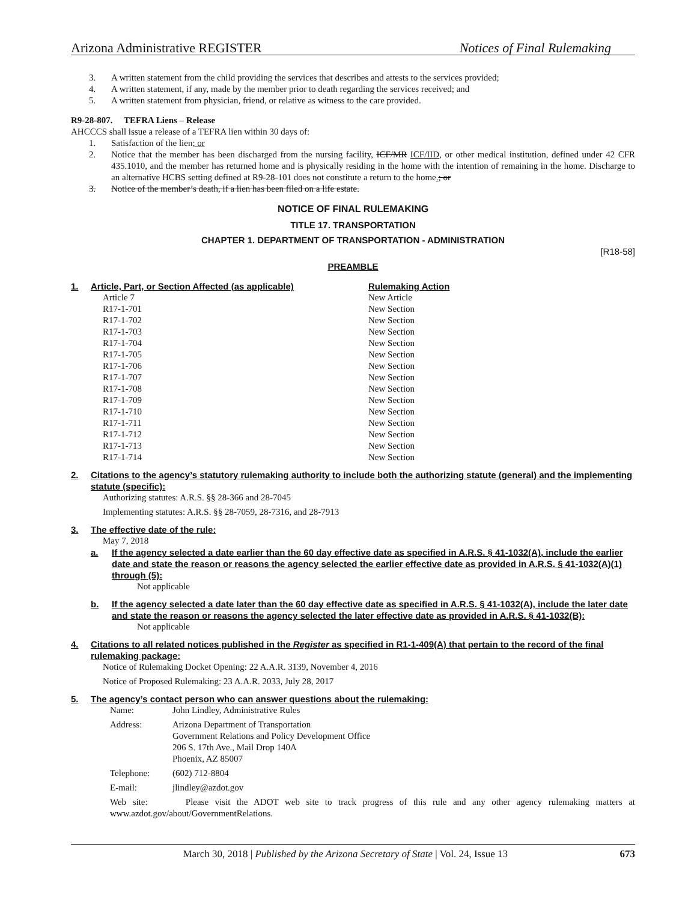Arizona Administrative REGISTER Notices of Final Rulemaking
3. A written statement from the child providing the services that describes and attests to the services provided;
4. A written statement, if any, made by the member prior to death regarding the services received; and
5. A written statement from physician, friend, or relative as witness to the care provided.
R9-28-807. TEFRA Liens – Release
AHCCCS shall issue a release of a TEFRA lien within 30 days of:
1. Satisfaction of the lien; or
2. Notice that the member has been discharged from the nursing facility, ICF/MR ICF/IID, or other medical institution, defined under 42 CFR 435.1010, and the member has returned home and is physically residing in the home with the intention of remaining in the home. Discharge to an alternative HCBS setting defined at R9-28-101 does not constitute a return to the home.; or
3. Notice of the member’s death, if a lien has been filed on a life estate.
NOTICE OF FINAL RULEMAKING
TITLE 17. TRANSPORTATION
CHAPTER 1. DEPARTMENT OF TRANSPORTATION - ADMINISTRATION
[R18-58]
PREAMBLE
1.
| Article, Part, or Section Affected (as applicable) | Rulemaking Action |
| Article 7 | New Article |
| R17-1-701 | New Section |
| R17-1-702 | New Section |
| R17-1-703 | New Section |
| R17-1-704 | New Section |
| R17-1-705 | New Section |
| R17-1-706 | New Section |
| R17-1-707 | New Section |
| R17-1-708 | New Section |
| R17-1-709 | New Section |
| R17-1-710 | New Section |
| R17-1-711 | New Section |
| R17-1-712 | New Section |
| R17-1-713 | New Section |
| R17-1-714 | New Section |
2. Citations to the agency’s statutory rulemaking authority to include both the authorizing statute (general) and the implementing statute (specific):
Authorizing statutes: A.R.S. §§ 28-366 and 28-7045
Implementing statutes: A.R.S. §§ 28-7059, 28-7316, and 28-7913
3. The effective date of the rule:
May 7, 2018
a. If the agency selected a date earlier than the 60 day effective date as specified in A.R.S. § 41-1032(A), include the earlier date and state the reason or reasons the agency selected the earlier effective date as provided in A.R.S. § 41-1032(A)(1) through (5):
Not applicable
b. If the agency selected a date later than the 60 day effective date as specified in A.R.S. § 41-1032(A), include the later date and state the reason or reasons the agency selected the later effective date as provided in A.R.S. § 41-1032(B):
Not applicable
4. Citations to all related notices published in the Register as specified in R1-1-409(A) that pertain to the record of the final rulemaking package:
Notice of Rulemaking Docket Opening: 22 A.A.R. 3139, November 4, 2016
Notice of Proposed Rulemaking: 23 A.A.R. 2033, July 28, 2017
5. The agency’s contact person who can answer questions about the rulemaking:
| Name: | John Lindley, Administrative Rules |
| Address: | Arizona Department of Transportation Government Relations and Policy Development Office 206 S. 17th Ave., Mail Drop 140A Phoenix, AZ 85007 |
| Telephone: | (602) 712-8804 |
| E-mail: | jlindley@azdot.gov |
| Web site: Please visit the ADOT web site to track progress of this rule and any other agency rulemaking matters at www.azdot.gov/about/GovernmentRelations. | |
March 30, 2018 | Published by the Arizona Secretary of State | Vol. 24, Issue 13 673